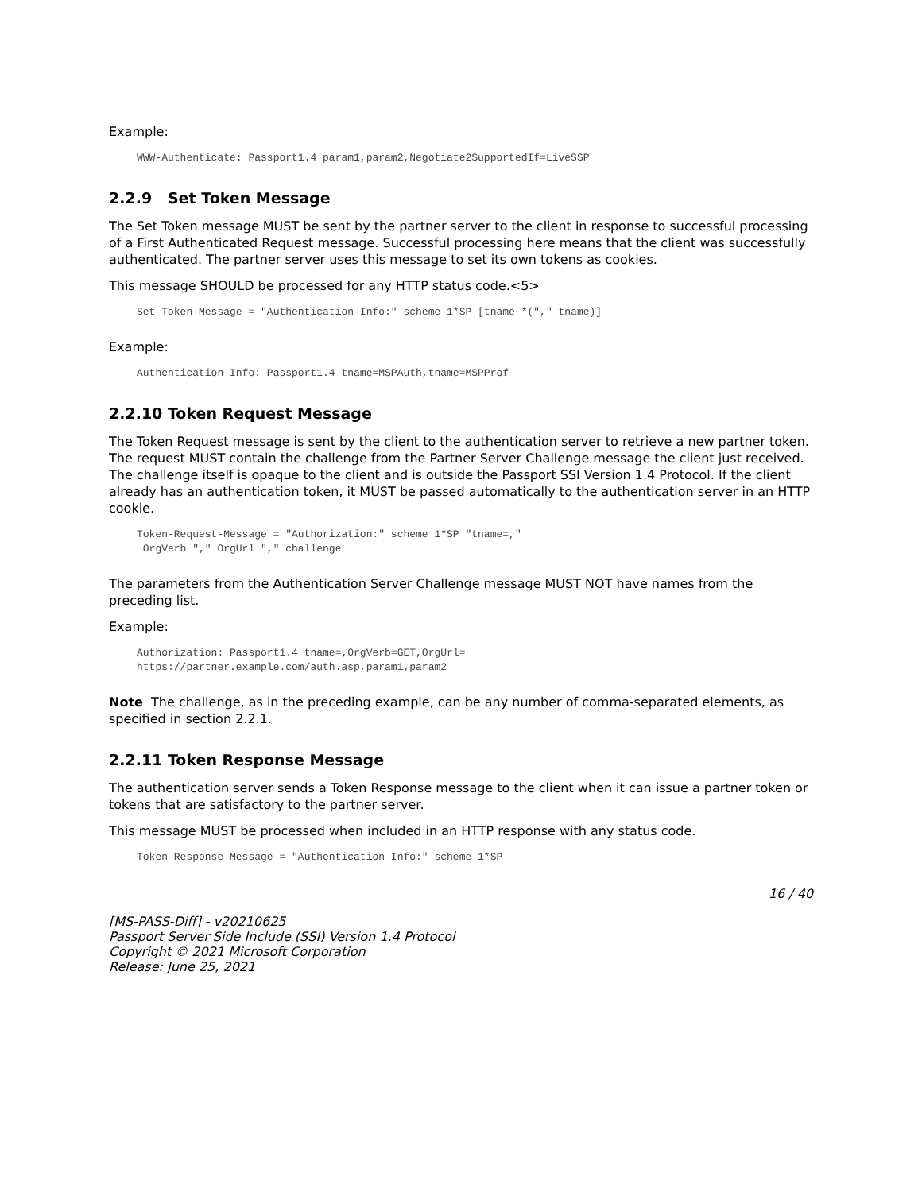Example:
WWW-Authenticate: Passport1.4 param1,param2,Negotiate2SupportedIf=LiveSSP
2.2.9 Set Token Message
The Set Token message MUST be sent by the partner server to the client in response to successful processing of a First Authenticated Request message. Successful processing here means that the client was successfully authenticated. The partner server uses this message to set its own tokens as cookies.
This message SHOULD be processed for any HTTP status code.<5>
Set-Token-Message = "Authentication-Info:" scheme 1*SP [tname *("," tname)]
Example:
Authentication-Info: Passport1.4 tname=MSPAuth,tname=MSPProf
2.2.10 Token Request Message
The Token Request message is sent by the client to the authentication server to retrieve a new partner token. The request MUST contain the challenge from the Partner Server Challenge message the client just received. The challenge itself is opaque to the client and is outside the Passport SSI Version 1.4 Protocol. If the client already has an authentication token, it MUST be passed automatically to the authentication server in an HTTP cookie.
Token-Request-Message = "Authorization:" scheme 1*SP "tname=,"
 OrgVerb "," OrgUrl "," challenge
The parameters from the Authentication Server Challenge message MUST NOT have names from the preceding list.
Example:
Authorization: Passport1.4 tname=,OrgVerb=GET,OrgUrl=
https://partner.example.com/auth.asp,param1,param2
Note The challenge, as in the preceding example, can be any number of comma-separated elements, as specified in section 2.2.1.
2.2.11 Token Response Message
The authentication server sends a Token Response message to the client when it can issue a partner token or tokens that are satisfactory to the partner server.
This message MUST be processed when included in an HTTP response with any status code.
Token-Response-Message = "Authentication-Info:" scheme 1*SP
16 / 40
[MS-PASS-Diff] - v20210625
Passport Server Side Include (SSI) Version 1.4 Protocol
Copyright © 2021 Microsoft Corporation
Release: June 25, 2021